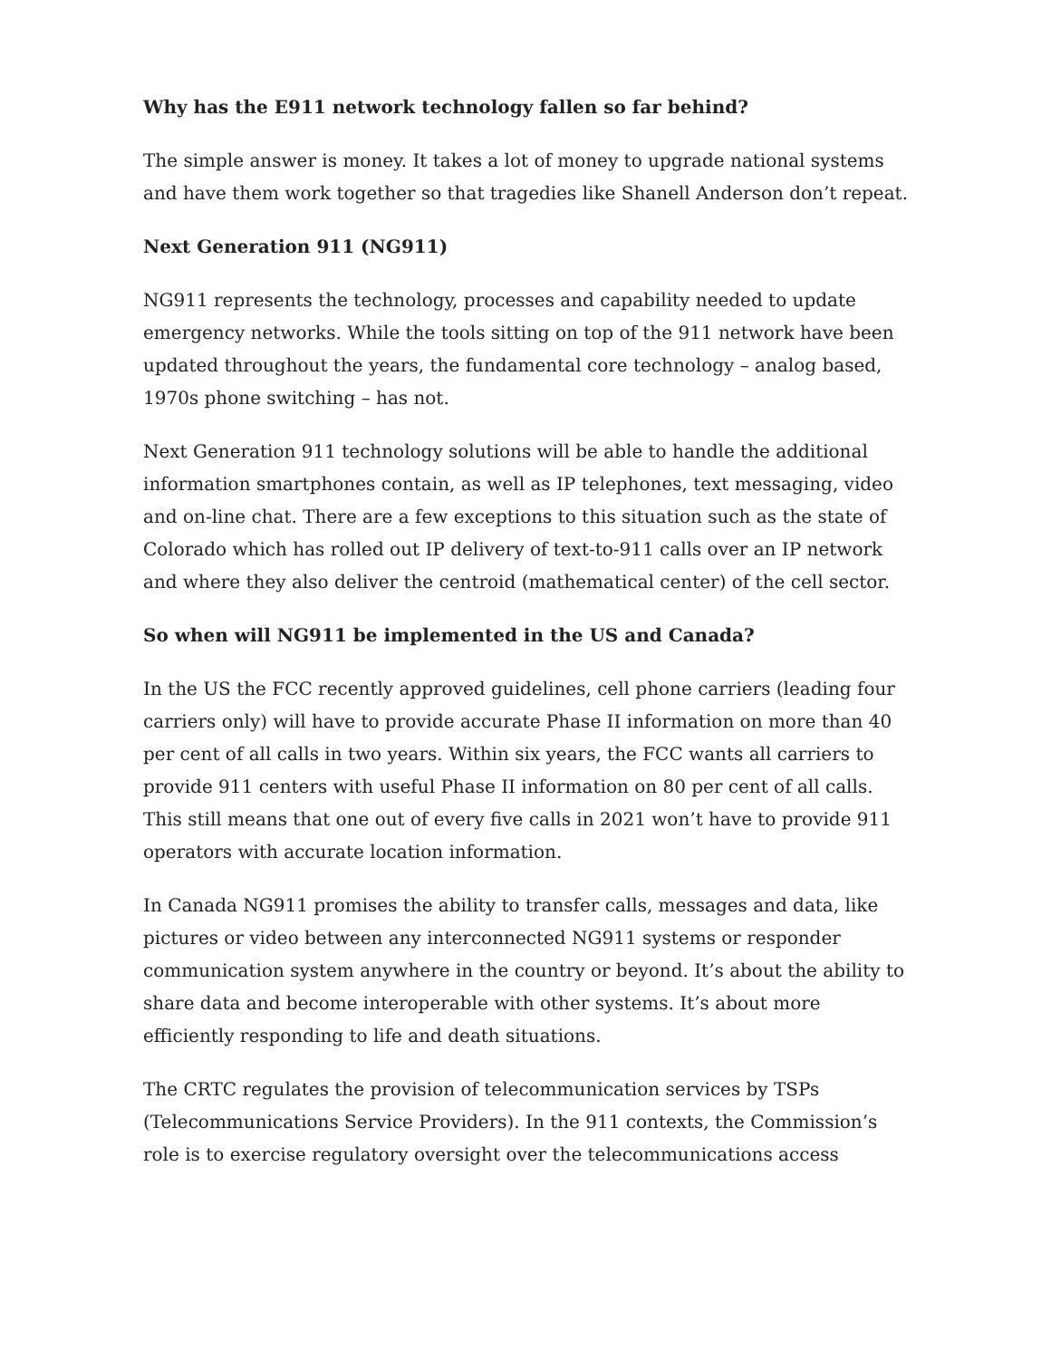Why has the E911 network technology fallen so far behind?
The simple answer is money. It takes a lot of money to upgrade national systems and have them work together so that tragedies like Shanell Anderson don’t repeat.
Next Generation 911 (NG911)
NG911 represents the technology, processes and capability needed to update emergency networks. While the tools sitting on top of the 911 network have been updated throughout the years, the fundamental core technology – analog based, 1970s phone switching – has not.
Next Generation 911 technology solutions will be able to handle the additional information smartphones contain, as well as IP telephones, text messaging, video and on-line chat. There are a few exceptions to this situation such as the state of Colorado which has rolled out IP delivery of text-to-911 calls over an IP network and where they also deliver the centroid (mathematical center) of the cell sector.
So when will NG911 be implemented in the US and Canada?
In the US the FCC recently approved guidelines, cell phone carriers (leading four carriers only) will have to provide accurate Phase II information on more than 40 per cent of all calls in two years. Within six years, the FCC wants all carriers to provide 911 centers with useful Phase II information on 80 per cent of all calls. This still means that one out of every five calls in 2021 won’t have to provide 911 operators with accurate location information.
In Canada NG911 promises the ability to transfer calls, messages and data, like pictures or video between any interconnected NG911 systems or responder communication system anywhere in the country or beyond. It’s about the ability to share data and become interoperable with other systems. It’s about more efficiently responding to life and death situations.
The CRTC regulates the provision of telecommunication services by TSPs (Telecommunications Service Providers). In the 911 contexts, the Commission’s role is to exercise regulatory oversight over the telecommunications access